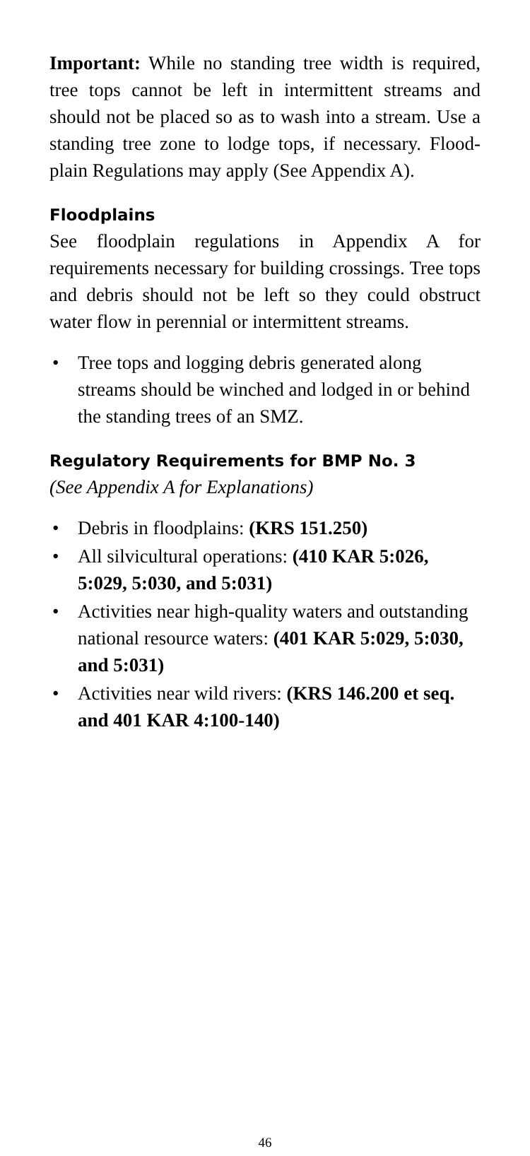Important: While no standing tree width is required, tree tops cannot be left in intermittent streams and should not be placed so as to wash into a stream. Use a standing tree zone to lodge tops, if necessary. Flood-plain Regulations may apply (See Appendix A).
Floodplains
See floodplain regulations in Appendix A for requirements necessary for building crossings. Tree tops and debris should not be left so they could obstruct water flow in perennial or intermittent streams.
• Tree tops and logging debris generated along streams should be winched and lodged in or behind the standing trees of an SMZ.
Regulatory Requirements for BMP No. 3
(See Appendix A for Explanations)
• Debris in floodplains: (KRS 151.250)
• All silvicultural operations: (410 KAR 5:026, 5:029, 5:030, and 5:031)
• Activities near high-quality waters and outstanding national resource waters: (401 KAR 5:029, 5:030, and 5:031)
• Activities near wild rivers: (KRS 146.200 et seq. and 401 KAR 4:100-140)
46